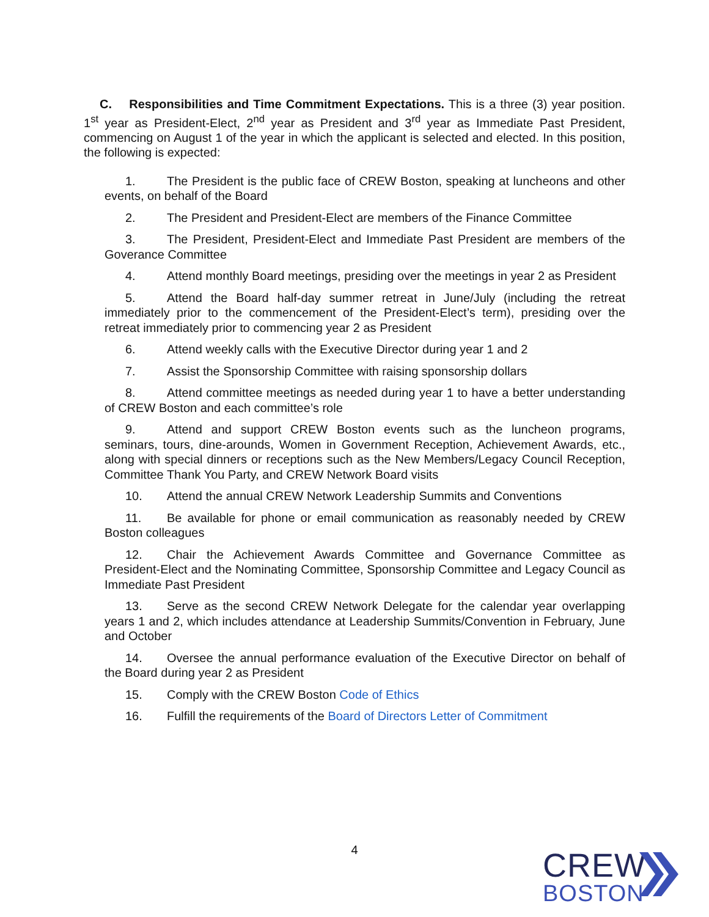C. Responsibilities and Time Commitment Expectations. This is a three (3) year position. 1<sup>st</sup> year as President-Elect, 2<sup>nd</sup> year as President and 3<sup>rd</sup> year as Immediate Past President, commencing on August 1 of the year in which the applicant is selected and elected. In this position, the following is expected:
1. The President is the public face of CREW Boston, speaking at luncheons and other events, on behalf of the Board
2. The President and President-Elect are members of the Finance Committee
3. The President, President-Elect and Immediate Past President are members of the Goverance Committee
4. Attend monthly Board meetings, presiding over the meetings in year 2 as President
5. Attend the Board half-day summer retreat in June/July (including the retreat immediately prior to the commencement of the President-Elect’s term), presiding over the retreat immediately prior to commencing year 2 as President
6. Attend weekly calls with the Executive Director during year 1 and 2
7. Assist the Sponsorship Committee with raising sponsorship dollars
8. Attend committee meetings as needed during year 1 to have a better understanding of CREW Boston and each committee’s role
9. Attend and support CREW Boston events such as the luncheon programs, seminars, tours, dine-arounds, Women in Government Reception, Achievement Awards, etc., along with special dinners or receptions such as the New Members/Legacy Council Reception, Committee Thank You Party, and CREW Network Board visits
10. Attend the annual CREW Network Leadership Summits and Conventions
11. Be available for phone or email communication as reasonably needed by CREW Boston colleagues
12. Chair the Achievement Awards Committee and Governance Committee as President-Elect and the Nominating Committee, Sponsorship Committee and Legacy Council as Immediate Past President
13. Serve as the second CREW Network Delegate for the calendar year overlapping years 1 and 2, which includes attendance at Leadership Summits/Convention in February, June and October
14. Oversee the annual performance evaluation of the Executive Director on behalf of the Board during year 2 as President
15. Comply with the CREW Boston Code of Ethics
16. Fulfill the requirements of the Board of Directors Letter of Commitment
4
CREW
BOSTON